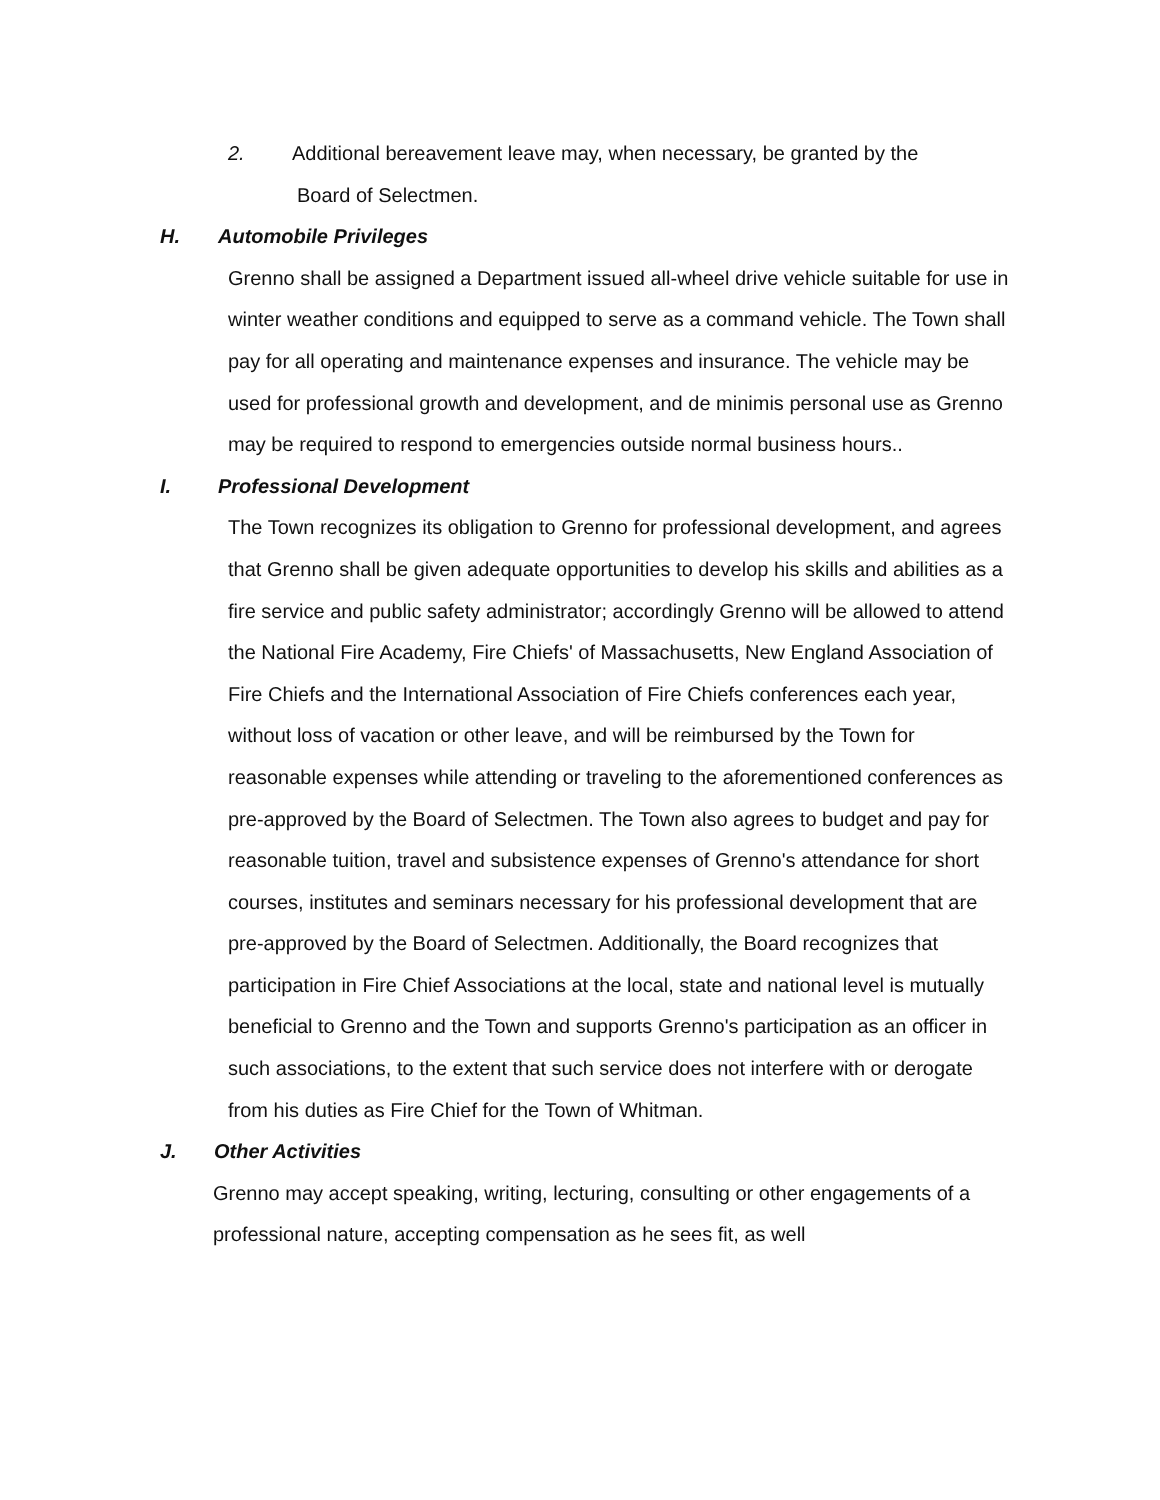2. Additional bereavement leave may, when necessary, be granted by the
Board of Selectmen.
H. Automobile Privileges
Grenno shall be assigned a Department issued all-wheel drive vehicle suitable for use in winter weather conditions and equipped to serve as a command vehicle. The Town shall pay for all operating and maintenance expenses and insurance. The vehicle may be used for professional growth and development, and de minimis personal use as Grenno may be required to respond to emergencies outside normal business hours..
I. Professional Development
The Town recognizes its obligation to Grenno for professional development, and agrees that Grenno shall be given adequate opportunities to develop his skills and abilities as a fire service and public safety administrator; accordingly Grenno will be allowed to attend the National Fire Academy, Fire Chiefs' of Massachusetts, New England Association of Fire Chiefs and the International Association of Fire Chiefs conferences each year, without loss of vacation or other leave, and will be reimbursed by the Town for reasonable expenses while attending or traveling to the aforementioned conferences as pre-approved by the Board of Selectmen. The Town also agrees to budget and pay for reasonable tuition, travel and subsistence expenses of Grenno's attendance for short courses, institutes and seminars necessary for his professional development that are pre-approved by the Board of Selectmen. Additionally, the Board recognizes that participation in Fire Chief Associations at the local, state and national level is mutually beneficial to Grenno and the Town and supports Grenno's participation as an officer in such associations, to the extent that such service does not interfere with or derogate from his duties as Fire Chief for the Town of Whitman.
J. Other Activities
Grenno may accept speaking, writing, lecturing, consulting or other engagements of a professional nature, accepting compensation as he sees fit, as well